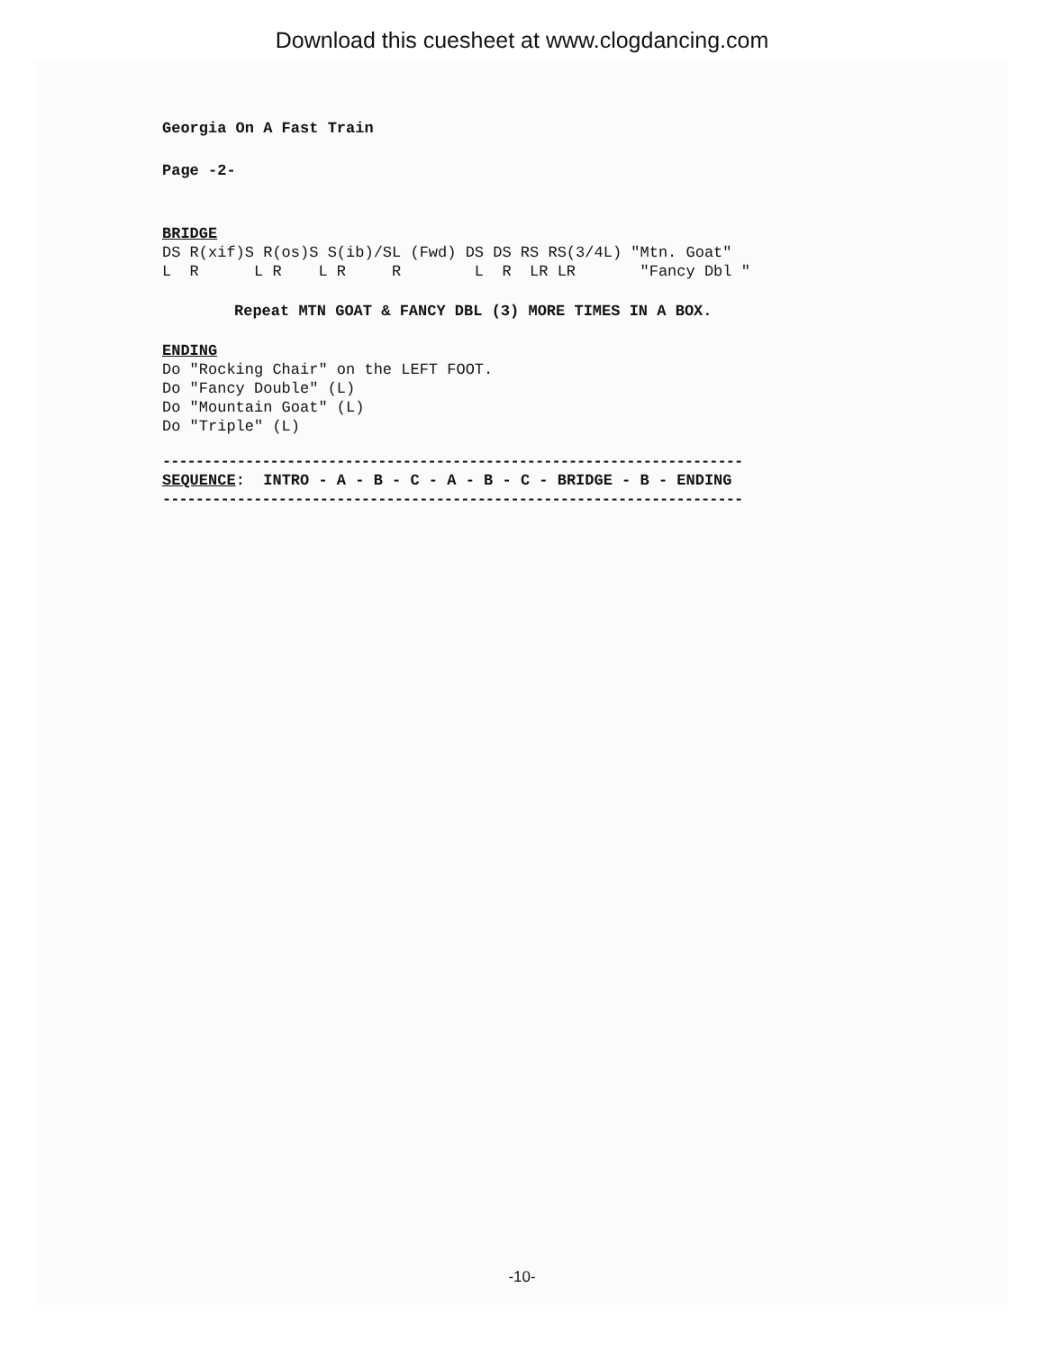Download this cuesheet at www.clogdancing.com
Georgia On A Fast Train
Page -2-
BRIDGE
DS R(xif)S R(os)S S(ib)/SL (Fwd) DS DS RS RS(3/4L) "Mtn. Goat"
L  R      L R    L R     R        L  R  LR LR       "Fancy Dbl "
Repeat MTN GOAT & FANCY DBL (3) MORE TIMES IN A BOX.
ENDING
Do "Rocking Chair" on the LEFT FOOT.
Do "Fancy Double" (L)
Do "Mountain Goat" (L)
Do "Triple" (L)
----------------------------------------------------------------------
SEQUENCE:  INTRO - A - B - C - A - B - C - BRIDGE - B - ENDING
----------------------------------------------------------------------
-10-